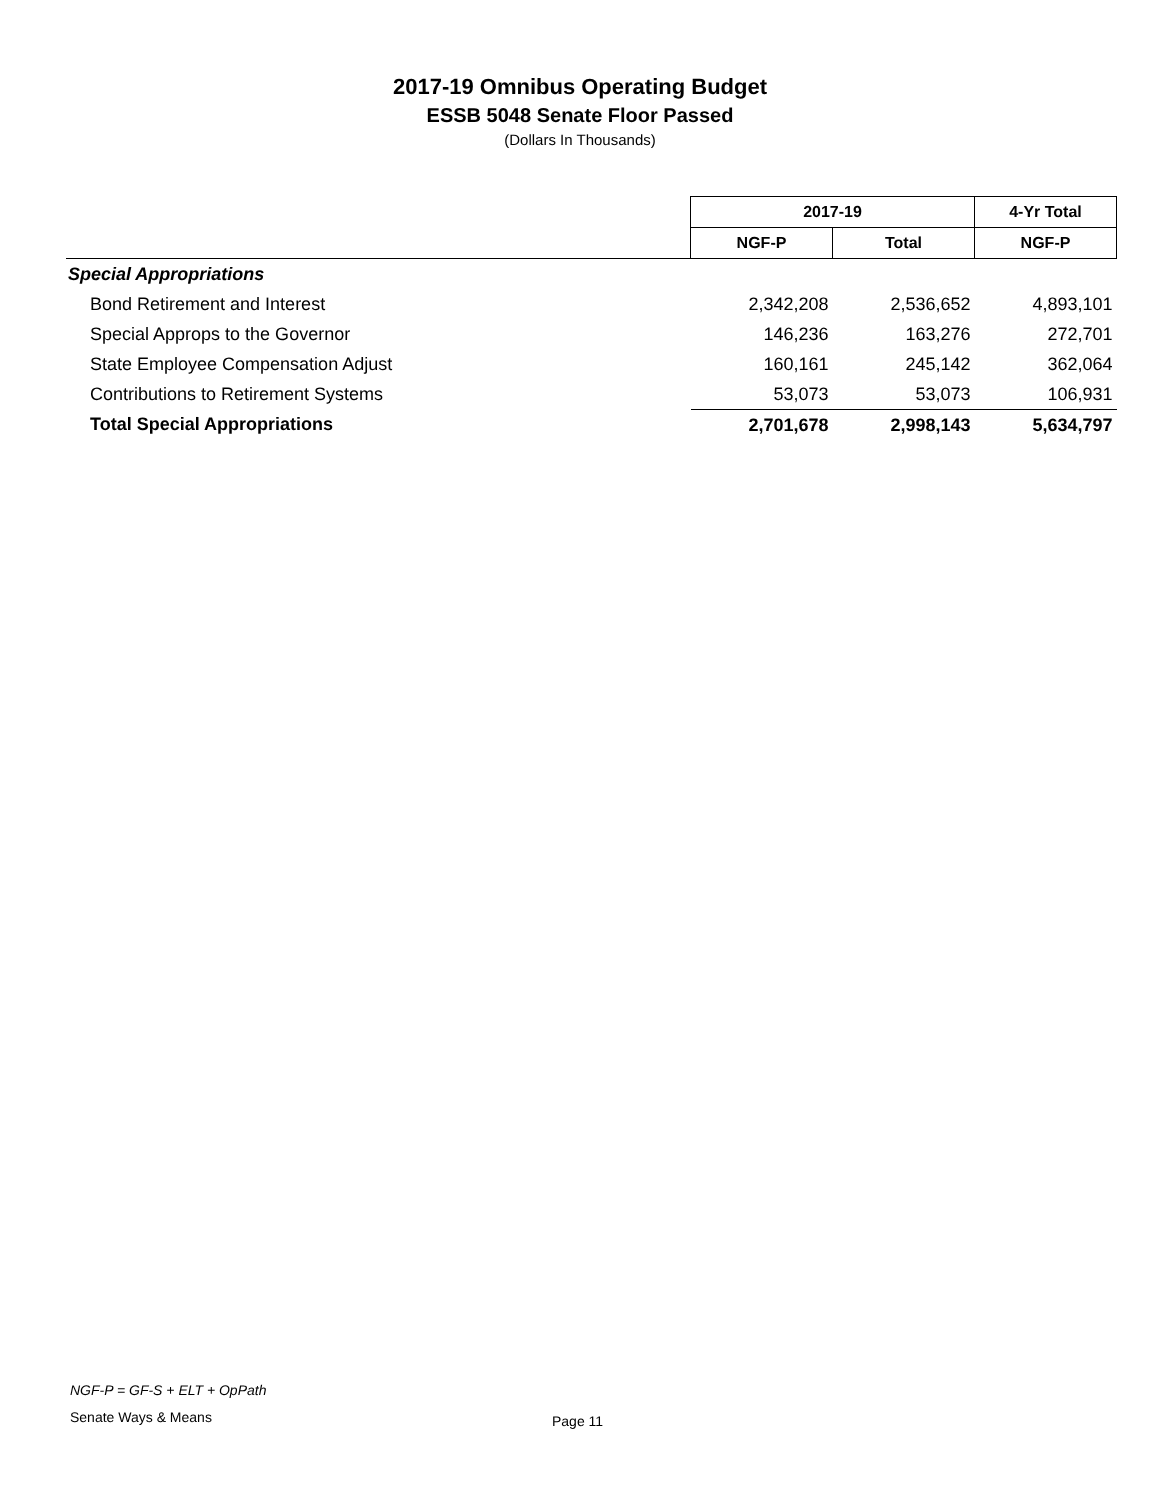2017-19 Omnibus Operating Budget
ESSB 5048 Senate Floor Passed
(Dollars In Thousands)
| | 2017-19 | | 4-Yr Total |
| --- | --- | --- | --- |
| | NGF-P | Total | NGF-P |
| Special Appropriations | | | |
| Bond Retirement and Interest | 2,342,208 | 2,536,652 | 4,893,101 |
| Special Approps to the Governor | 146,236 | 163,276 | 272,701 |
| State Employee Compensation Adjust | 160,161 | 245,142 | 362,064 |
| Contributions to Retirement Systems | 53,073 | 53,073 | 106,931 |
| Total Special Appropriations | 2,701,678 | 2,998,143 | 5,634,797 |
NGF-P = GF-S + ELT + OpPath
Senate Ways & Means Page 11